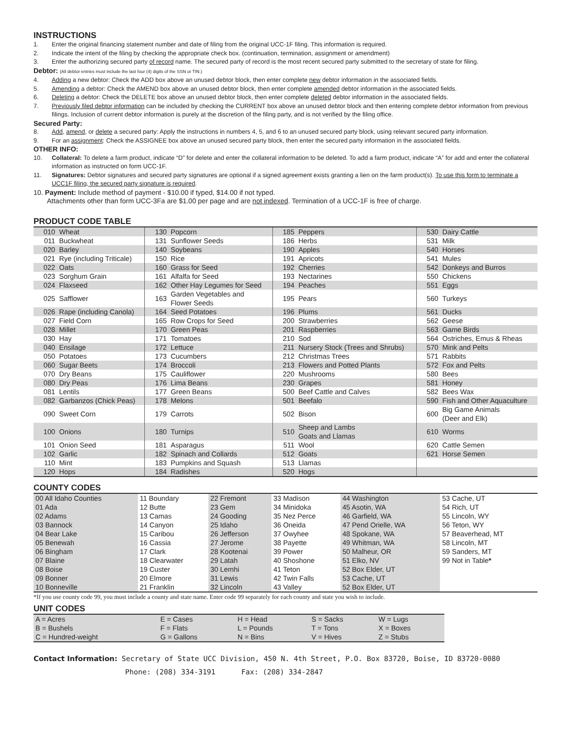INSTRUCTIONS
1. Enter the original financing statement number and date of filing from the original UCC-1F filing. This information is required.
2. Indicate the intent of the filing by checking the appropriate check box. (continuation, termination, assignment or amendment)
3. Enter the authorizing secured party of record name. The secured party of record is the most recent secured party submitted to the secretary of state for filing.
Debtor: (All debtor entries must include the last four (4) digits of the SSN or TIN.)
4. Adding a new debtor: Check the ADD box above an unused debtor block, then enter complete new debtor information in the associated fields.
5. Amending a debtor: Check the AMEND box above an unused debtor block, then enter complete amended debtor information in the associated fields.
6. Deleting a debtor: Check the DELETE box above an unused debtor block, then enter complete deleted debtor information in the associated fields.
7. Previously filed debtor information can be included by checking the CURRENT box above an unused debtor block and then entering complete debtor information from previous filings. Inclusion of current debtor information is purely at the discretion of the filing party, and is not verified by the filing office.
Secured Party:
8. Add, amend, or delete a secured party: Apply the instructions in numbers 4, 5, and 6 to an unused secured party block, using relevant secured party information.
9. For an assignment: Check the ASSIGNEE box above an unused secured party block, then enter the secured party information in the associated fields.
OTHER INFO:
10. Collateral: To delete a farm product, indicate “D” for delete and enter the collateral information to be deleted. To add a farm product, indicate “A” for add and enter the collateral information as instructed on form UCC-1F.
11. Signatures: Debtor signatures and secured party signatures are optional if a signed agreement exists granting a lien on the farm product(s). To use this form to terminate a UCC1F filing, the secured party signature is required.
10. Payment: Include method of payment - $10.00 if typed, $14.00 if not typed.
Attachments other than form UCC-3Fa are $1.00 per page and are not indexed. Termination of a UCC-1F is free of charge.
PRODUCT CODE TABLE
| 010 | Wheat | 130 | Popcorn | 185 | Peppers | 530 | Dairy Cattle |
| 011 | Buckwheat | 131 | Sunflower Seeds | 186 | Herbs | 531 | Milk |
| 020 | Barley | 140 | Soybeans | 190 | Apples | 540 | Horses |
| 021 | Rye (including Triticale) | 150 | Rice | 191 | Apricots | 541 | Mules |
| 022 | Oats | 160 | Grass for Seed | 192 | Cherries | 542 | Donkeys and Burros |
| 023 | Sorghum Grain | 161 | Alfalfa for Seed | 193 | Nectarines | 550 | Chickens |
| 024 | Flaxseed | 162 | Other Hay Legumes for Seed | 194 | Peaches | 551 | Eggs |
| 025 | Safflower | 163 | Garden Vegetables and Flower Seeds | 195 | Pears | 560 | Turkeys |
| 026 | Rape (including Canola) | 164 | Seed Potatoes | 196 | Plums | 561 | Ducks |
| 027 | Field Corn | 165 | Row Crops for Seed | 200 | Strawberries | 562 | Geese |
| 028 | Millet | 170 | Green Peas | 201 | Raspberries | 563 | Game Birds |
| 030 | Hay | 171 | Tomatoes | 210 | Sod | 564 | Ostriches, Emus & Rheas |
| 040 | Ensilage | 172 | Lettuce | 211 | Nursery Stock (Trees and Shrubs) | 570 | Mink and Pelts |
| 050 | Potatoes | 173 | Cucumbers | 212 | Christmas Trees | 571 | Rabbits |
| 060 | Sugar Beets | 174 | Broccoli | 213 | Flowers and Potted Plants | 572 | Fox and Pelts |
| 070 | Dry Beans | 175 | Cauliflower | 220 | Mushrooms | 580 | Bees |
| 080 | Dry Peas | 176 | Lima Beans | 230 | Grapes | 581 | Honey |
| 081 | Lentils | 177 | Green Beans | 500 | Beef Cattle and Calves | 582 | Bees Wax |
| 082 | Garbanzos (Chick Peas) | 178 | Melons | 501 | Beefalo | 590 | Fish and Other Aquaculture |
| 090 | Sweet Corn | 179 | Carrots | 502 | Bison | 600 | Big Game Animals (Deer and Elk) |
| 100 | Onions | 180 | Turnips | 510 | Sheep and Lambs Goats and Llamas | 610 | Worms |
| 101 | Onion Seed | 181 | Asparagus | 511 | Wool | 620 | Cattle Semen |
| 102 | Garlic | 182 | Spinach and Collards | 512 | Goats | 621 | Horse Semen |
| 110 | Mint | 183 | Pumpkins and Squash | 513 | Llamas | | |
| 120 | Hops | 184 | Radishes | 520 | Hogs | | |
COUNTY CODES
| 00 All Idaho Counties | 11 Boundary | 22 Fremont | 33 Madison | 44 Washington | 53 Cache, UT |
| 01 Ada | 12 Butte | 23 Gem | 34 Minidoka | 45 Asotin, WA | 54 Rich, UT |
| 02 Adams | 13 Camas | 24 Gooding | 35 Nez Perce | 46 Garfield, WA | 55 Lincoln, WY |
| 03 Bannock | 14 Canyon | 25 Idaho | 36 Oneida | 47 Pend Orielle, WA | 56 Teton, WY |
| 04 Bear Lake | 15 Caribou | 26 Jefferson | 37 Owyhee | 48 Spokane, WA | 57 Beaverhead, MT |
| 05 Benewah | 16 Cassia | 27 Jerome | 38 Payette | 49 Whitman, WA | 58 Lincoln, MT |
| 06 Bingham | 17 Clark | 28 Kootenai | 39 Power | 50 Malheur, OR | 59 Sanders, MT |
| 07 Blaine | 18 Clearwater | 29 Latah | 40 Shoshone | 51 Elko, NV | 99 Not in Table * |
| 08 Boise | 19 Custer | 30 Lemhi | 41 Teton | 52 Box Elder, UT | |
| 09 Bonner | 20 Elmore | 31 Lewis | 42 Twin Falls | 53 Cache, UT | |
| 10 Bonneville | 21 Franklin | 32 Lincoln | 43 Valley | 52 Box Elder, UT | |
*If you use county code 99, you must include a county and state name. Enter code 99 separately for each county and state you wish to include.
UNIT CODES
| A = Acres | E = Cases | H = Head | S = Sacks | W = Lugs |
| B = Bushels | F = Flats | L = Pounds | T = Tons | X = Boxes |
| C = Hundred-weight | G = Gallons | N = Bins | V = Hives | Z = Stubs |
Contact Information: Secretary of State UCC Division, 450 N. 4th Street, P.O. Box 83720, Boise, ID 83720-0080
Phone: (208) 334-3191 Fax: (208) 334-2847